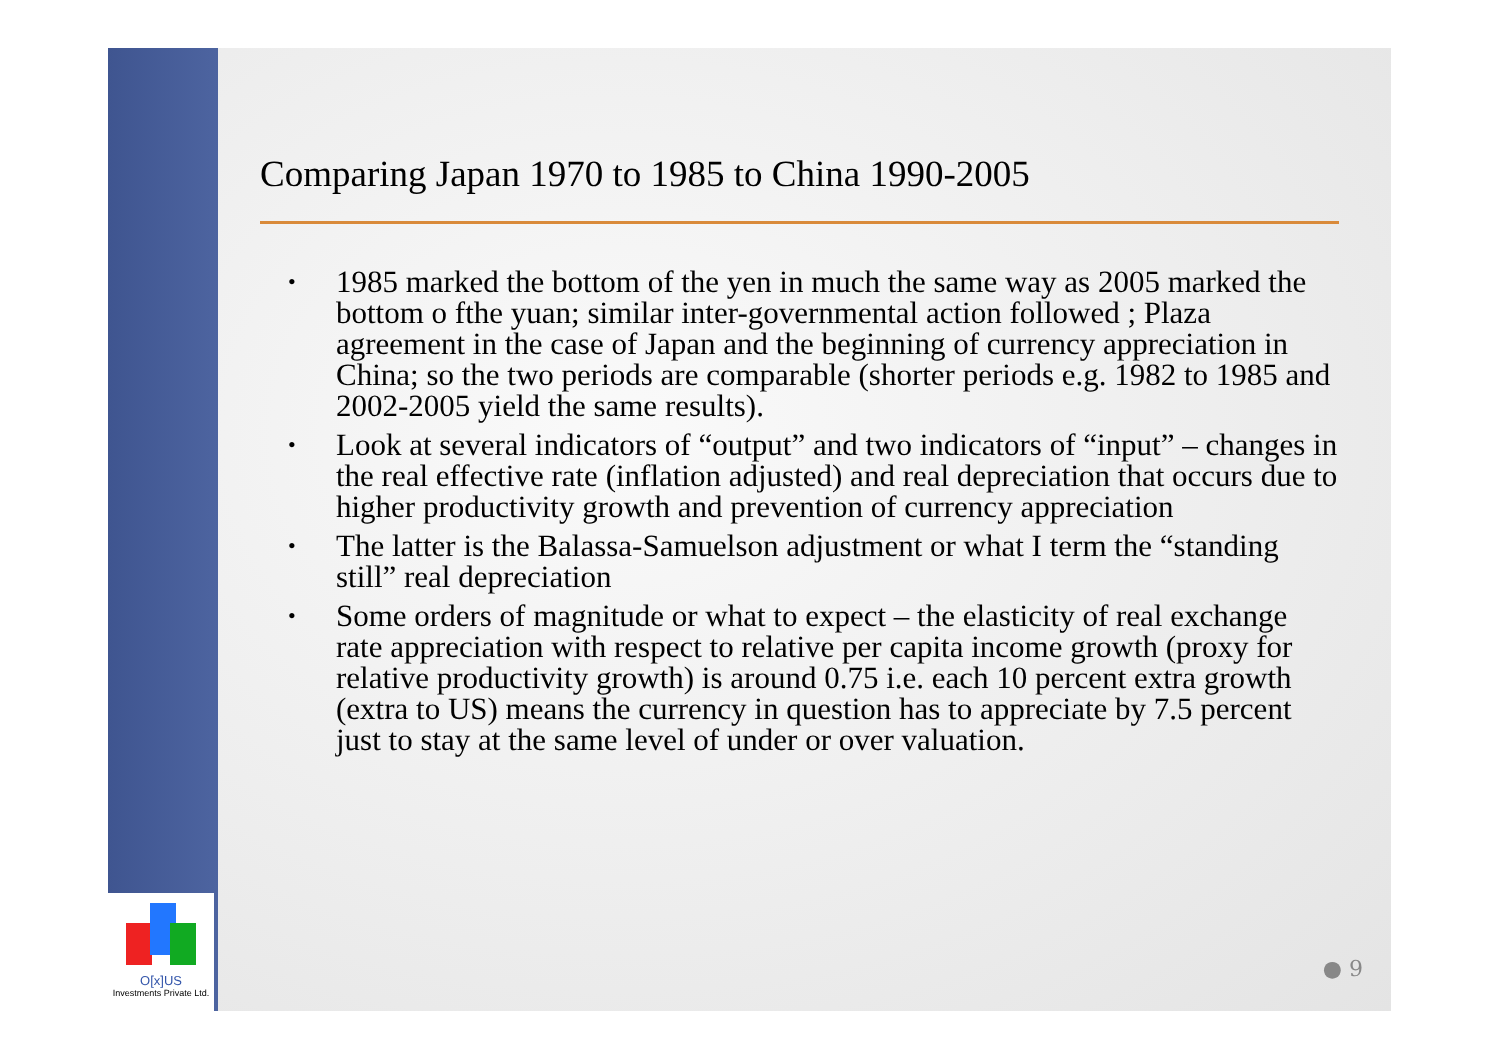O[x]US
Investments Private Ltd.
Comparing Japan 1970 to 1985 to China 1990-2005
• 1985 marked the bottom of the yen in much the same way as 2005 marked the bottom o fthe yuan; similar inter-governmental action followed ; Plaza agreement in the case of Japan and the beginning of currency appreciation in China; so the two periods are comparable (shorter periods e.g. 1982 to 1985 and 2002-2005 yield the same results).
• Look at several indicators of “output” and two indicators of “input” – changes in the real effective rate (inflation adjusted) and real depreciation that occurs due to higher productivity growth and prevention of currency appreciation
• The latter is the Balassa-Samuelson adjustment or what I term the “standing still” real depreciation
• Some orders of magnitude or what to expect – the elasticity of real exchange rate appreciation with respect to relative per capita income growth (proxy for relative productivity growth) is around 0.75 i.e. each 10 percent extra growth (extra to US) means the currency in question has to appreciate by 7.5 percent just to stay at the same level of under or over valuation.
● 9